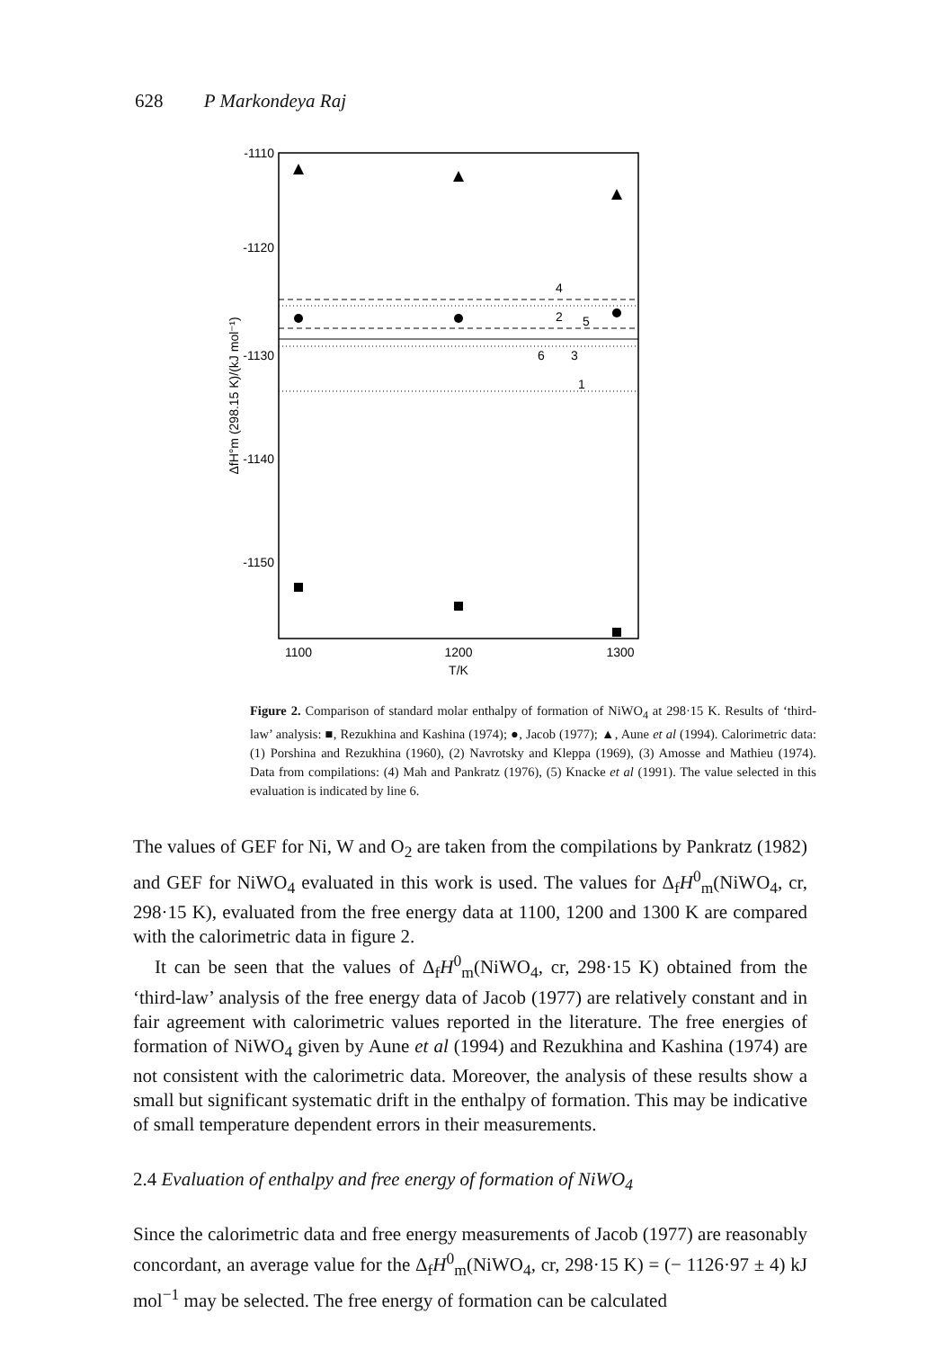628 P Markondeya Raj
-1110
-1120
-1130
-1140
-1150
1100
1200
1300
T/K
ΔfH°m (298.15 K)/(kJ mol⁻¹)
4
2
5
6
3
1
Figure 2. Comparison of standard molar enthalpy of formation of NiWO<sub>4</sub> at 298·15 K. Results of ‘third-law’ analysis: ■, Rezukhina and Kashina (1974); ●, Jacob (1977); ▲, Aune et al (1994). Calorimetric data: (1) Porshina and Rezukhina (1960), (2) Navrotsky and Kleppa (1969), (3) Amosse and Mathieu (1974). Data from compilations: (4) Mah and Pankratz (1976), (5) Knacke et al (1991). The value selected in this evaluation is indicated by line 6.
The values of GEF for Ni, W and O<sub>2</sub> are taken from the compilations by Pankratz (1982) and GEF for NiWO<sub>4</sub> evaluated in this work is used. The values for Δ<sub>f</sub>H<sup>0</sup><sub>m</sub>(NiWO<sub>4</sub>, cr, 298·15 K), evaluated from the free energy data at 1100, 1200 and 1300 K are compared with the calorimetric data in figure 2.
It can be seen that the values of Δ<sub>f</sub>H<sup>0</sup><sub>m</sub>(NiWO<sub>4</sub>, cr, 298·15 K) obtained from the ‘third-law’ analysis of the free energy data of Jacob (1977) are relatively constant and in fair agreement with calorimetric values reported in the literature. The free energies of formation of NiWO<sub>4</sub> given by Aune et al (1994) and Rezukhina and Kashina (1974) are not consistent with the calorimetric data. Moreover, the analysis of these results show a small but significant systematic drift in the enthalpy of formation. This may be indicative of small temperature dependent errors in their measurements.
2.4 Evaluation of enthalpy and free energy of formation of NiWO<sub>4</sub>
Since the calorimetric data and free energy measurements of Jacob (1977) are reasonably concordant, an average value for the Δ<sub>f</sub>H<sup>0</sup><sub>m</sub>(NiWO<sub>4</sub>, cr, 298·15 K) = (− 1126·97 ± 4) kJ mol<sup>−1</sup> may be selected. The free energy of formation can be calculated